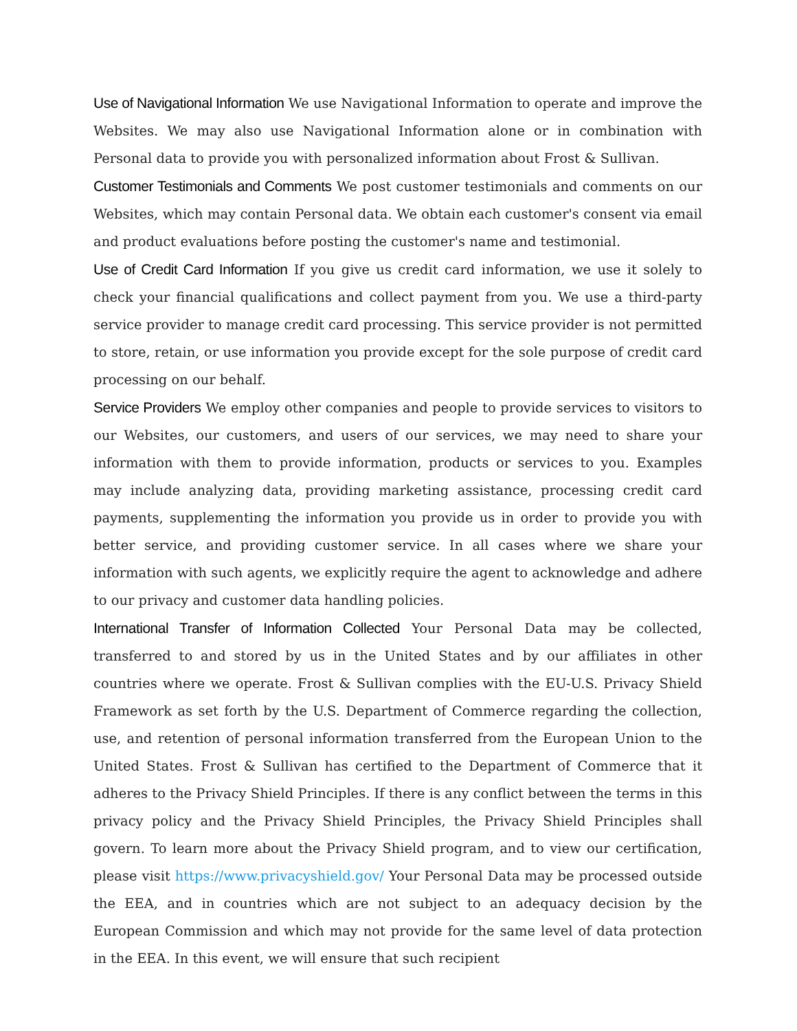Use of Navigational Information We use Navigational Information to operate and improve the Websites. We may also use Navigational Information alone or in combination with Personal data to provide you with personalized information about Frost & Sullivan.
Customer Testimonials and Comments We post customer testimonials and comments on our Websites, which may contain Personal data. We obtain each customer's consent via email and product evaluations before posting the customer's name and testimonial.
Use of Credit Card Information If you give us credit card information, we use it solely to check your financial qualifications and collect payment from you. We use a third-party service provider to manage credit card processing. This service provider is not permitted to store, retain, or use information you provide except for the sole purpose of credit card processing on our behalf.
Service Providers We employ other companies and people to provide services to visitors to our Websites, our customers, and users of our services, we may need to share your information with them to provide information, products or services to you. Examples may include analyzing data, providing marketing assistance, processing credit card payments, supplementing the information you provide us in order to provide you with better service, and providing customer service. In all cases where we share your information with such agents, we explicitly require the agent to acknowledge and adhere to our privacy and customer data handling policies.
International Transfer of Information Collected Your Personal Data may be collected, transferred to and stored by us in the United States and by our affiliates in other countries where we operate. Frost & Sullivan complies with the EU-U.S. Privacy Shield Framework as set forth by the U.S. Department of Commerce regarding the collection, use, and retention of personal information transferred from the European Union to the United States. Frost & Sullivan has certified to the Department of Commerce that it adheres to the Privacy Shield Principles. If there is any conflict between the terms in this privacy policy and the Privacy Shield Principles, the Privacy Shield Principles shall govern. To learn more about the Privacy Shield program, and to view our certification, please visit https://www.privacyshield.gov/ Your Personal Data may be processed outside the EEA, and in countries which are not subject to an adequacy decision by the European Commission and which may not provide for the same level of data protection in the EEA. In this event, we will ensure that such recipient